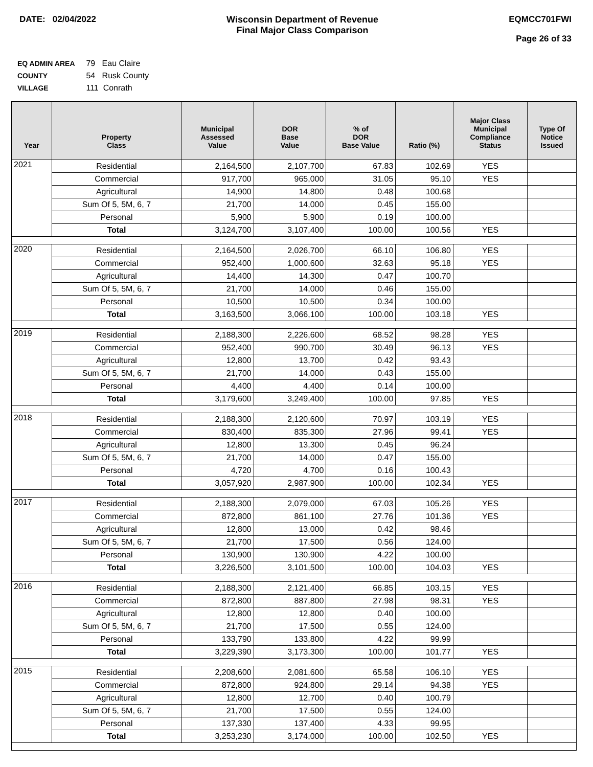DATE: 02/04/2022 Wisconsin Department of Revenue
Final Major Class Comparison
EQMCC701FWI
Page 26 of 33
EQ ADMIN AREA 79 Eau Claire
COUNTY 54 Rusk County
VILLAGE 111 Conrath
| Year | Property Class | Municipal Assessed Value | DOR Base Value | % of DOR Base Value | Ratio (%) | Major Class Municipal Compliance Status | Type Of Notice Issued |
| --- | --- | --- | --- | --- | --- | --- | --- |
| 2021 | Residential | 2,164,500 | 2,107,700 | 67.83 | 102.69 | YES | |
| | Commercial | 917,700 | 965,000 | 31.05 | 95.10 | YES | |
| | Agricultural | 14,900 | 14,800 | 0.48 | 100.68 | | |
| | Sum Of 5, 5M, 6, 7 | 21,700 | 14,000 | 0.45 | 155.00 | | |
| | Personal | 5,900 | 5,900 | 0.19 | 100.00 | | |
| | Total | 3,124,700 | 3,107,400 | 100.00 | 100.56 | YES | |
| 2020 | Residential | 2,164,500 | 2,026,700 | 66.10 | 106.80 | YES | |
| | Commercial | 952,400 | 1,000,600 | 32.63 | 95.18 | YES | |
| | Agricultural | 14,400 | 14,300 | 0.47 | 100.70 | | |
| | Sum Of 5, 5M, 6, 7 | 21,700 | 14,000 | 0.46 | 155.00 | | |
| | Personal | 10,500 | 10,500 | 0.34 | 100.00 | | |
| | Total | 3,163,500 | 3,066,100 | 100.00 | 103.18 | YES | |
| 2019 | Residential | 2,188,300 | 2,226,600 | 68.52 | 98.28 | YES | |
| | Commercial | 952,400 | 990,700 | 30.49 | 96.13 | YES | |
| | Agricultural | 12,800 | 13,700 | 0.42 | 93.43 | | |
| | Sum Of 5, 5M, 6, 7 | 21,700 | 14,000 | 0.43 | 155.00 | | |
| | Personal | 4,400 | 4,400 | 0.14 | 100.00 | | |
| | Total | 3,179,600 | 3,249,400 | 100.00 | 97.85 | YES | |
| 2018 | Residential | 2,188,300 | 2,120,600 | 70.97 | 103.19 | YES | |
| | Commercial | 830,400 | 835,300 | 27.96 | 99.41 | YES | |
| | Agricultural | 12,800 | 13,300 | 0.45 | 96.24 | | |
| | Sum Of 5, 5M, 6, 7 | 21,700 | 14,000 | 0.47 | 155.00 | | |
| | Personal | 4,720 | 4,700 | 0.16 | 100.43 | | |
| | Total | 3,057,920 | 2,987,900 | 100.00 | 102.34 | YES | |
| 2017 | Residential | 2,188,300 | 2,079,000 | 67.03 | 105.26 | YES | |
| | Commercial | 872,800 | 861,100 | 27.76 | 101.36 | YES | |
| | Agricultural | 12,800 | 13,000 | 0.42 | 98.46 | | |
| | Sum Of 5, 5M, 6, 7 | 21,700 | 17,500 | 0.56 | 124.00 | | |
| | Personal | 130,900 | 130,900 | 4.22 | 100.00 | | |
| | Total | 3,226,500 | 3,101,500 | 100.00 | 104.03 | YES | |
| 2016 | Residential | 2,188,300 | 2,121,400 | 66.85 | 103.15 | YES | |
| | Commercial | 872,800 | 887,800 | 27.98 | 98.31 | YES | |
| | Agricultural | 12,800 | 12,800 | 0.40 | 100.00 | | |
| | Sum Of 5, 5M, 6, 7 | 21,700 | 17,500 | 0.55 | 124.00 | | |
| | Personal | 133,790 | 133,800 | 4.22 | 99.99 | | |
| | Total | 3,229,390 | 3,173,300 | 100.00 | 101.77 | YES | |
| 2015 | Residential | 2,208,600 | 2,081,600 | 65.58 | 106.10 | YES | |
| | Commercial | 872,800 | 924,800 | 29.14 | 94.38 | YES | |
| | Agricultural | 12,800 | 12,700 | 0.40 | 100.79 | | |
| | Sum Of 5, 5M, 6, 7 | 21,700 | 17,500 | 0.55 | 124.00 | | |
| | Personal | 137,330 | 137,400 | 4.33 | 99.95 | | |
| | Total | 3,253,230 | 3,174,000 | 100.00 | 102.50 | YES | |